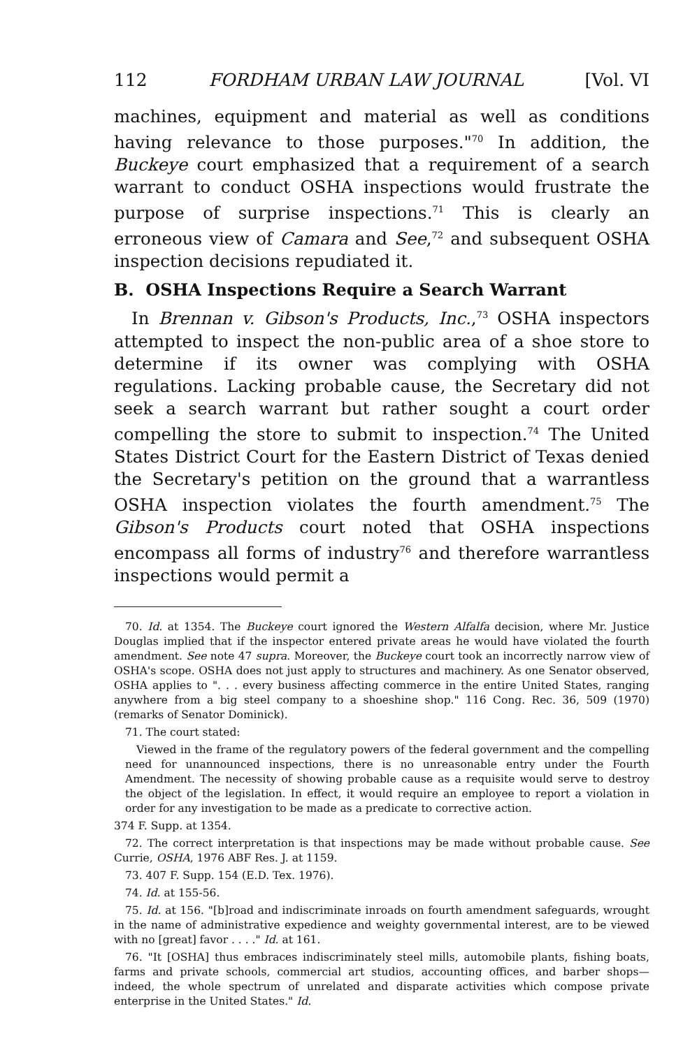112 FORDHAM URBAN LAW JOURNAL [Vol. VI
machines, equipment and material as well as conditions having relevance to those purposes."<sup>70</sup> In addition, the Buckeye court emphasized that a requirement of a search warrant to conduct OSHA inspections would frustrate the purpose of surprise inspections.<sup>71</sup> This is clearly an erroneous view of Camara and See,<sup>72</sup> and subsequent OSHA inspection decisions repudiated it.
B. OSHA Inspections Require a Search Warrant
In Brennan v. Gibson's Products, Inc.,<sup>73</sup> OSHA inspectors attempted to inspect the non-public area of a shoe store to determine if its owner was complying with OSHA regulations. Lacking probable cause, the Secretary did not seek a search warrant but rather sought a court order compelling the store to submit to inspection.<sup>74</sup> The United States District Court for the Eastern District of Texas denied the Secretary's petition on the ground that a warrantless OSHA inspection violates the fourth amendment.<sup>75</sup> The Gibson's Products court noted that OSHA inspections encompass all forms of industry<sup>76</sup> and therefore warrantless inspections would permit a
70. Id. at 1354. The Buckeye court ignored the Western Alfalfa decision, where Mr. Justice Douglas implied that if the inspector entered private areas he would have violated the fourth amendment. See note 47 supra. Moreover, the Buckeye court took an incorrectly narrow view of OSHA's scope. OSHA does not just apply to structures and machinery. As one Senator observed, OSHA applies to ". . . every business affecting commerce in the entire United States, ranging anywhere from a big steel company to a shoeshine shop." 116 Cong. Rec. 36, 509 (1970) (remarks of Senator Dominick).
71. The court stated:
Viewed in the frame of the regulatory powers of the federal government and the compelling need for unannounced inspections, there is no unreasonable entry under the Fourth Amendment. The necessity of showing probable cause as a requisite would serve to destroy the object of the legislation. In effect, it would require an employee to report a violation in order for any investigation to be made as a predicate to corrective action.
374 F. Supp. at 1354.
72. The correct interpretation is that inspections may be made without probable cause. See Currie, OSHA, 1976 ABF Res. J. at 1159.
73. 407 F. Supp. 154 (E.D. Tex. 1976).
74. Id. at 155-56.
75. Id. at 156. "[b]road and indiscriminate inroads on fourth amendment safeguards, wrought in the name of administrative expedience and weighty governmental interest, are to be viewed with no [great] favor . . . ." Id. at 161.
76. "It [OSHA] thus embraces indiscriminately steel mills, automobile plants, fishing boats, farms and private schools, commercial art studios, accounting offices, and barber shops—indeed, the whole spectrum of unrelated and disparate activities which compose private enterprise in the United States." Id.